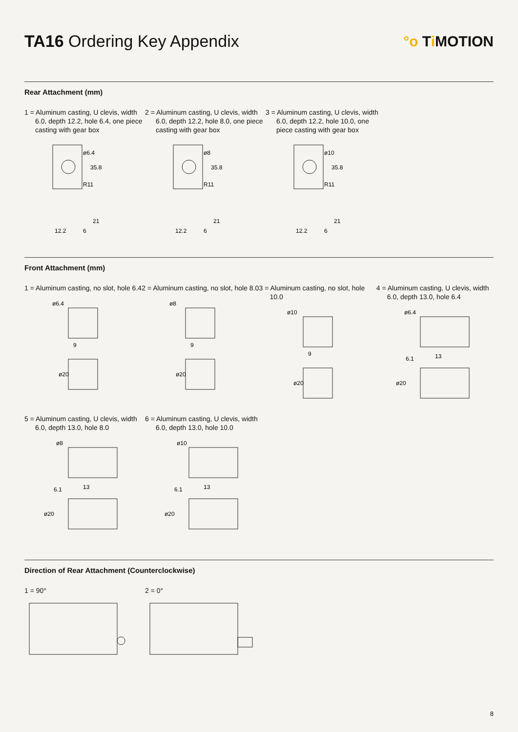TA16 Ordering Key Appendix °o Ti MOTION
Rear Attachment (mm)
1 = Aluminum casting, U clevis, width 6.0, depth 12.2, hole 6.4, one piece casting with gear box
ø6.4
35.8
R11
21
6
12.2
2 = Aluminum casting, U clevis, width 6.0, depth 12.2, hole 8.0, one piece casting with gear box
ø8
35.8
R11
21
6
12.2
3 = Aluminum casting, U clevis, width 6.0, depth 12.2, hole 10.0, one piece casting with gear box
ø10
35.8
R11
21
6
12.2
Front Attachment (mm)
1 = Aluminum casting, no slot, hole 6.4
ø6.4
9
ø20
2 = Aluminum casting, no slot, hole 8.0
ø8
9
ø20
3 = Aluminum casting, no slot, hole 10.0
ø10
9
ø20
4 = Aluminum casting, U clevis, width 6.0, depth 13.0, hole 6.4
ø6.4
6.1
13
ø20
5 = Aluminum casting, U clevis, width 6.0, depth 13.0, hole 8.0
ø8
6.1
13
ø20
6 = Aluminum casting, U clevis, width 6.0, depth 13.0, hole 10.0
ø10
6.1
13
ø20
Direction of Rear Attachment (Counterclockwise)
1 = 90° 2 = 0°
8